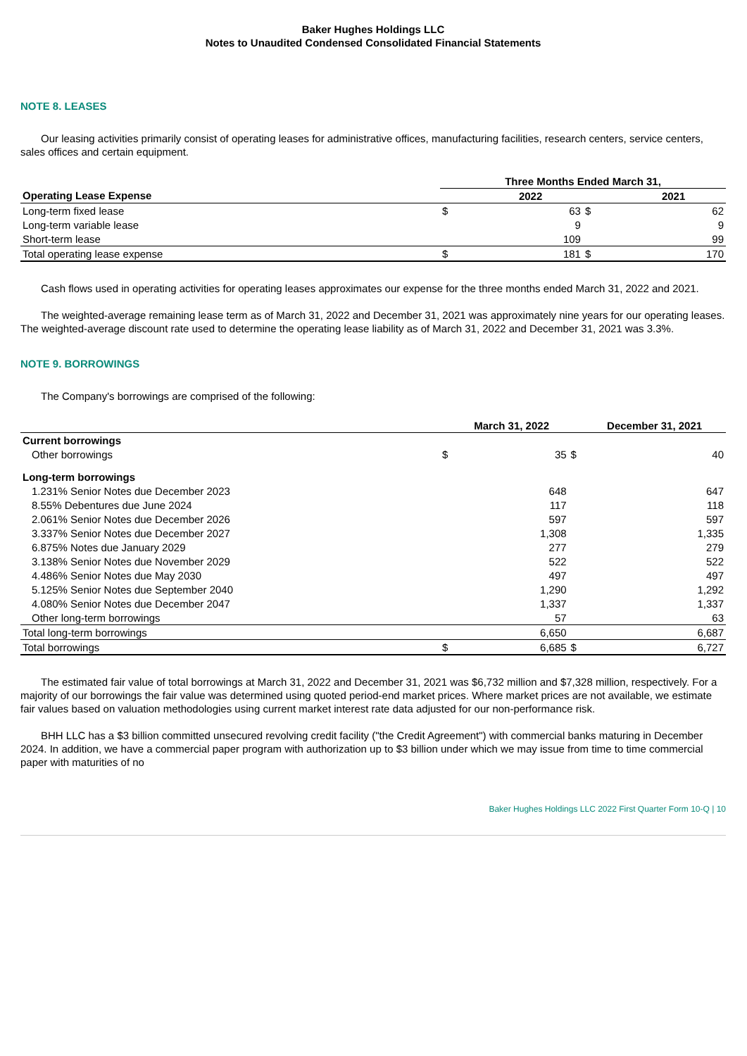Baker Hughes Holdings LLC
Notes to Unaudited Condensed Consolidated Financial Statements
NOTE 8. LEASES
Our leasing activities primarily consist of operating leases for administrative offices, manufacturing facilities, research centers, service centers, sales offices and certain equipment.
| | Three Months Ended March 31, | | | |
| --- | --- | --- | --- | --- |
| Operating Lease Expense | | 2022 | | 2021 |
| Long-term fixed lease | $ | 63 | $ | 62 |
| Long-term variable lease | | 9 | | 9 |
| Short-term lease | | 109 | | 99 |
| Total operating lease expense | $ | 181 | $ | 170 |
Cash flows used in operating activities for operating leases approximates our expense for the three months ended March 31, 2022 and 2021.
The weighted-average remaining lease term as of March 31, 2022 and December 31, 2021 was approximately nine years for our operating leases. The weighted-average discount rate used to determine the operating lease liability as of March 31, 2022 and December 31, 2021 was 3.3%.
NOTE 9. BORROWINGS
The Company's borrowings are comprised of the following:
| | | March 31, 2022 | | December 31, 2021 |
| --- | --- | --- | --- | --- |
| Current borrowings | | | | |
| Other borrowings | $ | 35 | $ | 40 |
| Long-term borrowings | | | | |
| 1.231% Senior Notes due December 2023 | | 648 | | 647 |
| 8.55% Debentures due June 2024 | | 117 | | 118 |
| 2.061% Senior Notes due December 2026 | | 597 | | 597 |
| 3.337% Senior Notes due December 2027 | | 1,308 | | 1,335 |
| 6.875% Notes due January 2029 | | 277 | | 279 |
| 3.138% Senior Notes due November 2029 | | 522 | | 522 |
| 4.486% Senior Notes due May 2030 | | 497 | | 497 |
| 5.125% Senior Notes due September 2040 | | 1,290 | | 1,292 |
| 4.080% Senior Notes due December 2047 | | 1,337 | | 1,337 |
| Other long-term borrowings | | 57 | | 63 |
| Total long-term borrowings | | 6,650 | | 6,687 |
| Total borrowings | $ | 6,685 | $ | 6,727 |
The estimated fair value of total borrowings at March 31, 2022 and December 31, 2021 was $6,732 million and $7,328 million, respectively. For a majority of our borrowings the fair value was determined using quoted period-end market prices. Where market prices are not available, we estimate fair values based on valuation methodologies using current market interest rate data adjusted for our non-performance risk.
BHH LLC has a $3 billion committed unsecured revolving credit facility ("the Credit Agreement") with commercial banks maturing in December 2024. In addition, we have a commercial paper program with authorization up to $3 billion under which we may issue from time to time commercial paper with maturities of no
Baker Hughes Holdings LLC 2022 First Quarter Form 10-Q | 10